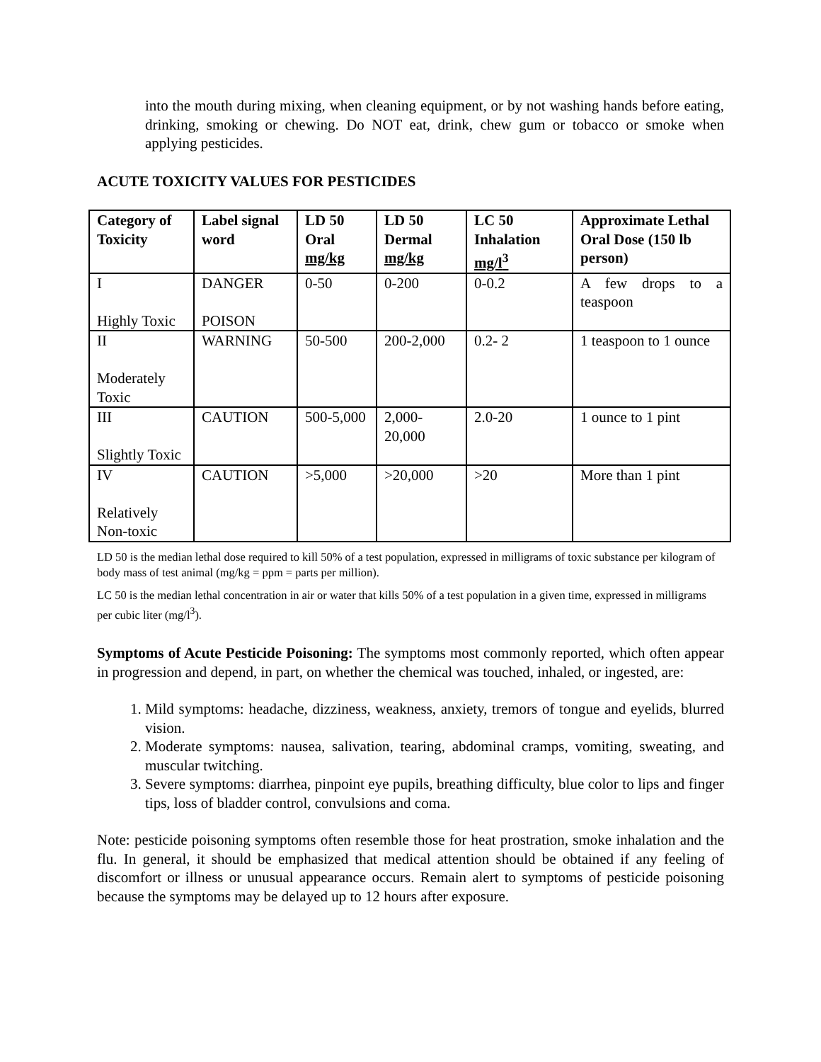into the mouth during mixing, when cleaning equipment, or by not washing hands before eating, drinking, smoking or chewing. Do NOT eat, drink, chew gum or tobacco or smoke when applying pesticides.
ACUTE TOXICITY VALUES FOR PESTICIDES
| Category of Toxicity | Label signal word | LD 50 Oral mg/kg | LD 50 Dermal mg/kg | LC 50 Inhalation mg/l<sup>3</sup> | Approximate Lethal Oral Dose (150 lb person) |
| --- | --- | --- | --- | --- | --- |
| I Highly Toxic | DANGER POISON | 0-50 | 0-200 | 0-0.2 | A few drops to a teaspoon |
| II Moderately Toxic | WARNING | 50-500 | 200-2,000 | 0.2- 2 | 1 teaspoon to 1 ounce |
| III Slightly Toxic | CAUTION | 500-5,000 | 2,000-20,000 | 2.0-20 | 1 ounce to 1 pint |
| IV Relatively Non-toxic | CAUTION | >5,000 | >20,000 | >20 | More than 1 pint |
LD 50 is the median lethal dose required to kill 50% of a test population, expressed in milligrams of toxic substance per kilogram of body mass of test animal (mg/kg = ppm = parts per million).
LC 50 is the median lethal concentration in air or water that kills 50% of a test population in a given time, expressed in milligrams per cubic liter (mg/l<sup>3</sup>).
Symptoms of Acute Pesticide Poisoning: The symptoms most commonly reported, which often appear in progression and depend, in part, on whether the chemical was touched, inhaled, or ingested, are:
1. Mild symptoms: headache, dizziness, weakness, anxiety, tremors of tongue and eyelids, blurred vision.
2. Moderate symptoms: nausea, salivation, tearing, abdominal cramps, vomiting, sweating, and muscular twitching.
3. Severe symptoms: diarrhea, pinpoint eye pupils, breathing difficulty, blue color to lips and finger tips, loss of bladder control, convulsions and coma.
Note: pesticide poisoning symptoms often resemble those for heat prostration, smoke inhalation and the flu. In general, it should be emphasized that medical attention should be obtained if any feeling of discomfort or illness or unusual appearance occurs. Remain alert to symptoms of pesticide poisoning because the symptoms may be delayed up to 12 hours after exposure.